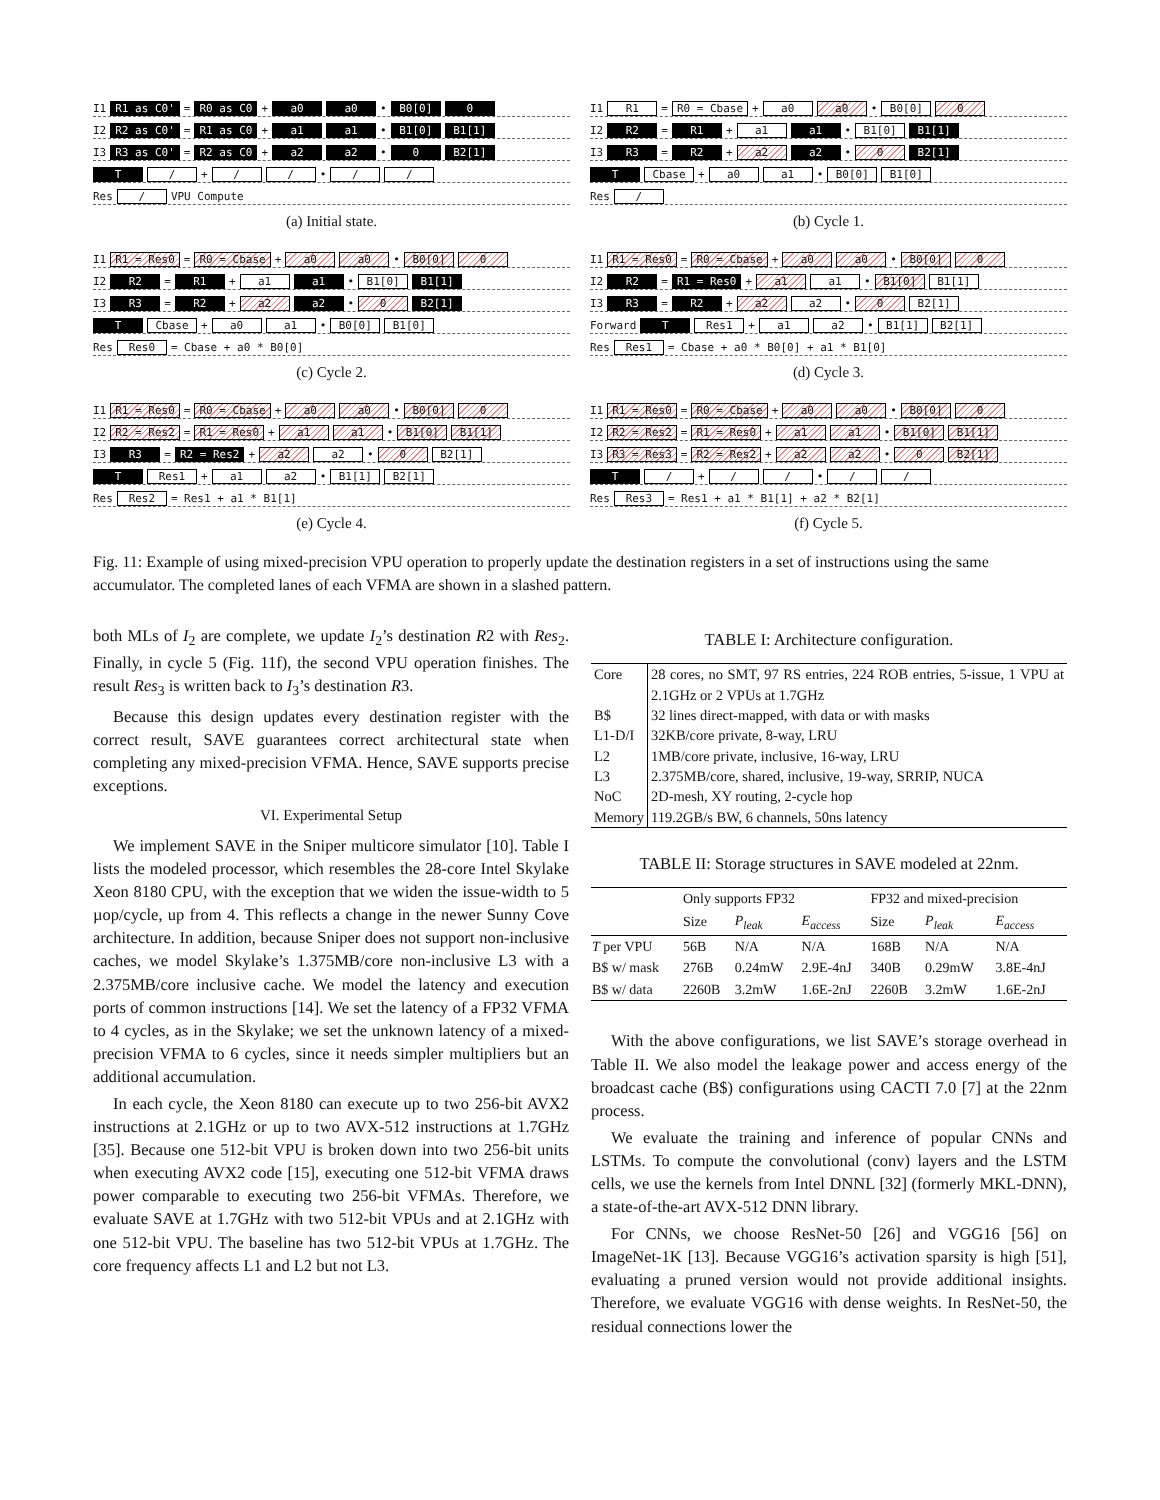I1 R1 as C0' = R0 as C0 + a0 a0 • B0[0] 0
I2 R2 as C0' = R1 as C0 + a1 a1 • B1[0] B1[1]
I3 R3 as C0' = R2 as C0 + a2 a2 • 0 B2[1]
T / + / / • / /
Res / VPU Compute
(a) Initial state.
I1 R1 = R0 = Cbase + a0 a0 • B0[0] 0
I2 R2 = R1 + a1 a1 • B1[0] B1[1]
I3 R3 = R2 + a2 a2 • 0 B2[1]
T Cbase + a0 a1 • B0[0] B1[0]
Res /
(b) Cycle 1.
I1 R1 = Res0 = R0 = Cbase + a0 a0 • B0[0] 0
I2 R2 = R1 + a1 a1 • B1[0] B1[1]
I3 R3 = R2 + a2 a2 • 0 B2[1]
T Cbase + a0 a1 • B0[0] B1[0]
Res Res0 = Cbase + a0 * B0[0]
(c) Cycle 2.
I1 R1 = Res0 = R0 = Cbase + a0 a0 • B0[0] 0
I2 R2 = R1 = Res0 + a1 a1 • B1[0] B1[1]
I3 R3 = R2 + a2 a2 • 0 B2[1]
Forward T Res1 + a1 a2 • B1[1] B2[1]
Res Res1 = Cbase + a0 * B0[0] + a1 * B1[0]
(d) Cycle 3.
I1 R1 = Res0 = R0 = Cbase + a0 a0 • B0[0] 0
I2 R2 = Res2 = R1 = Res0 + a1 a1 • B1[0] B1[1]
I3 R3 = R2 = Res2 + a2 a2 • 0 B2[1]
T Res1 + a1 a2 • B1[1] B2[1]
Res Res2 = Res1 + a1 * B1[1]
(e) Cycle 4.
I1 R1 = Res0 = R0 = Cbase + a0 a0 • B0[0] 0
I2 R2 = Res2 = R1 = Res0 + a1 a1 • B1[0] B1[1]
I3 R3 = Res3 = R2 = Res2 + a2 a2 • 0 B2[1]
T / + / / • / /
Res Res3 = Res1 + a1 * B1[1] + a2 * B2[1]
(f) Cycle 5.
Fig. 11: Example of using mixed-precision VPU operation to properly update the destination registers in a set of instructions using the same accumulator. The completed lanes of each VFMA are shown in a slashed pattern.
both MLs of I<sub>2</sub> are complete, we update I<sub>2</sub>’s destination R2 with Res<sub>2</sub>. Finally, in cycle 5 (Fig. 11f), the second VPU operation finishes. The result Res<sub>3</sub> is written back to I<sub>3</sub>’s destination R3.
Because this design updates every destination register with the correct result, SAVE guarantees correct architectural state when completing any mixed-precision VFMA. Hence, SAVE supports precise exceptions.
VI. Experimental Setup
We implement SAVE in the Sniper multicore simulator [10]. Table I lists the modeled processor, which resembles the 28-core Intel Skylake Xeon 8180 CPU, with the exception that we widen the issue-width to 5 µop/cycle, up from 4. This reflects a change in the newer Sunny Cove architecture. In addition, because Sniper does not support non-inclusive caches, we model Skylake’s 1.375MB/core non-inclusive L3 with a 2.375MB/core inclusive cache. We model the latency and execution ports of common instructions [14]. We set the latency of a FP32 VFMA to 4 cycles, as in the Skylake; we set the unknown latency of a mixed-precision VFMA to 6 cycles, since it needs simpler multipliers but an additional accumulation.
In each cycle, the Xeon 8180 can execute up to two 256-bit AVX2 instructions at 2.1GHz or up to two AVX-512 instructions at 1.7GHz [35]. Because one 512-bit VPU is broken down into two 256-bit units when executing AVX2 code [15], executing one 512-bit VFMA draws power comparable to executing two 256-bit VFMAs. Therefore, we evaluate SAVE at 1.7GHz with two 512-bit VPUs and at 2.1GHz with one 512-bit VPU. The baseline has two 512-bit VPUs at 1.7GHz. The core frequency affects L1 and L2 but not L3.
TABLE I: Architecture configuration.
| Core | 28 cores, no SMT, 97 RS entries, 224 ROB entries, 5-issue, 1 VPU at 2.1GHz or 2 VPUs at 1.7GHz |
| B$ | 32 lines direct-mapped, with data or with masks |
| L1-D/I | 32KB/core private, 8-way, LRU |
| L2 | 1MB/core private, inclusive, 16-way, LRU |
| L3 | 2.375MB/core, shared, inclusive, 19-way, SRRIP, NUCA |
| NoC | 2D-mesh, XY routing, 2-cycle hop |
| Memory | 119.2GB/s BW, 6 channels, 50ns latency |
TABLE II: Storage structures in SAVE modeled at 22nm.
| | Only supports FP32 | | | FP32 and mixed-precision | | |
| --- | --- | --- | --- | --- | --- | --- |
| | Size | P<sub>leak</sub> | E<sub>access</sub> | Size | P<sub>leak</sub> | E<sub>access</sub> |
| T per VPU | 56B | N/A | N/A | 168B | N/A | N/A |
| B$ w/ mask | 276B | 0.24mW | 2.9E-4nJ | 340B | 0.29mW | 3.8E-4nJ |
| B$ w/ data | 2260B | 3.2mW | 1.6E-2nJ | 2260B | 3.2mW | 1.6E-2nJ |
With the above configurations, we list SAVE’s storage overhead in Table II. We also model the leakage power and access energy of the broadcast cache (B$) configurations using CACTI 7.0 [7] at the 22nm process.
We evaluate the training and inference of popular CNNs and LSTMs. To compute the convolutional (conv) layers and the LSTM cells, we use the kernels from Intel DNNL [32] (formerly MKL-DNN), a state-of-the-art AVX-512 DNN library.
For CNNs, we choose ResNet-50 [26] and VGG16 [56] on ImageNet-1K [13]. Because VGG16’s activation sparsity is high [51], evaluating a pruned version would not provide additional insights. Therefore, we evaluate VGG16 with dense weights. In ResNet-50, the residual connections lower the